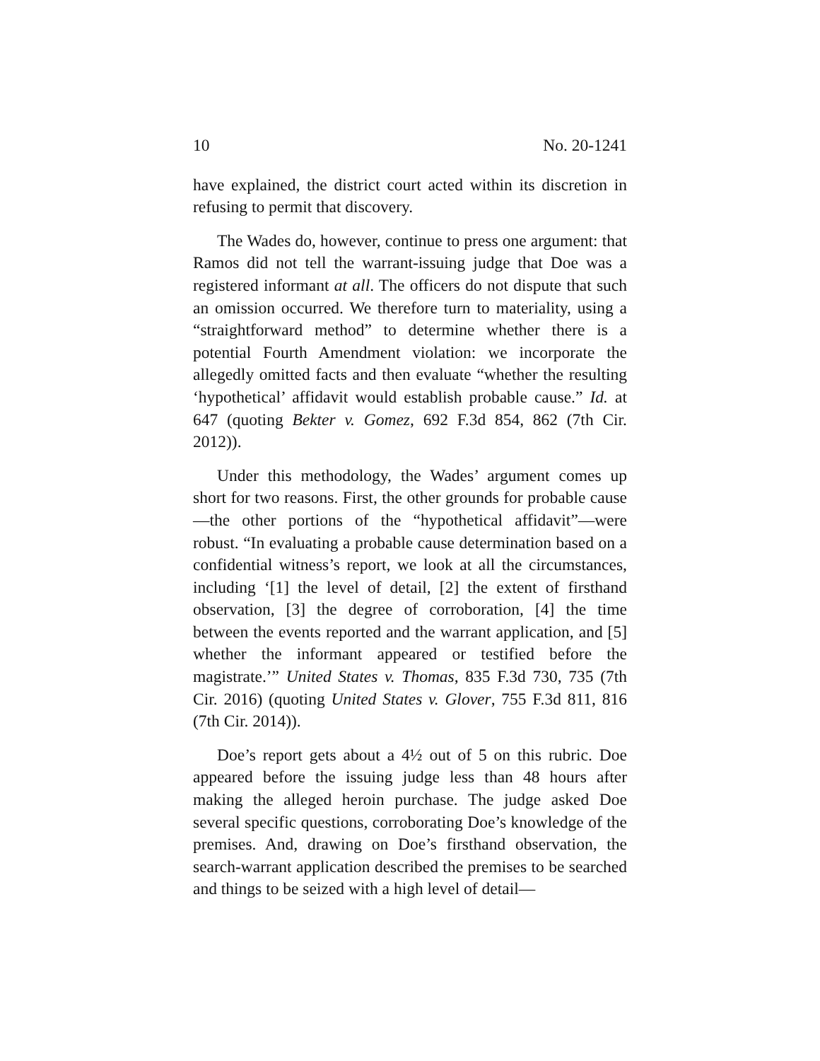10 No. 20-1241
have explained, the district court acted within its discretion in refusing to permit that discovery.
The Wades do, however, continue to press one argument: that Ramos did not tell the warrant-issuing judge that Doe was a registered informant at all. The officers do not dispute that such an omission occurred. We therefore turn to materiality, using a “straightforward method” to determine whether there is a potential Fourth Amendment violation: we incorporate the allegedly omitted facts and then evaluate “whether the resulting ‘hypothetical’ affidavit would establish probable cause.” Id. at 647 (quoting Bekter v. Gomez, 692 F.3d 854, 862 (7th Cir. 2012)).
Under this methodology, the Wades’ argument comes up short for two reasons. First, the other grounds for probable cause—the other portions of the “hypothetical affidavit”—were robust. “In evaluating a probable cause determination based on a confidential witness’s report, we look at all the circumstances, including ‘[1] the level of detail, [2] the extent of firsthand observation, [3] the degree of corroboration, [4] the time between the events reported and the warrant application, and [5] whether the informant appeared or testified before the magistrate.’” United States v. Thomas, 835 F.3d 730, 735 (7th Cir. 2016) (quoting United States v. Glover, 755 F.3d 811, 816 (7th Cir. 2014)).
Doe’s report gets about a 4½ out of 5 on this rubric. Doe appeared before the issuing judge less than 48 hours after making the alleged heroin purchase. The judge asked Doe several specific questions, corroborating Doe’s knowledge of the premises. And, drawing on Doe’s firsthand observation, the search-warrant application described the premises to be searched and things to be seized with a high level of detail—